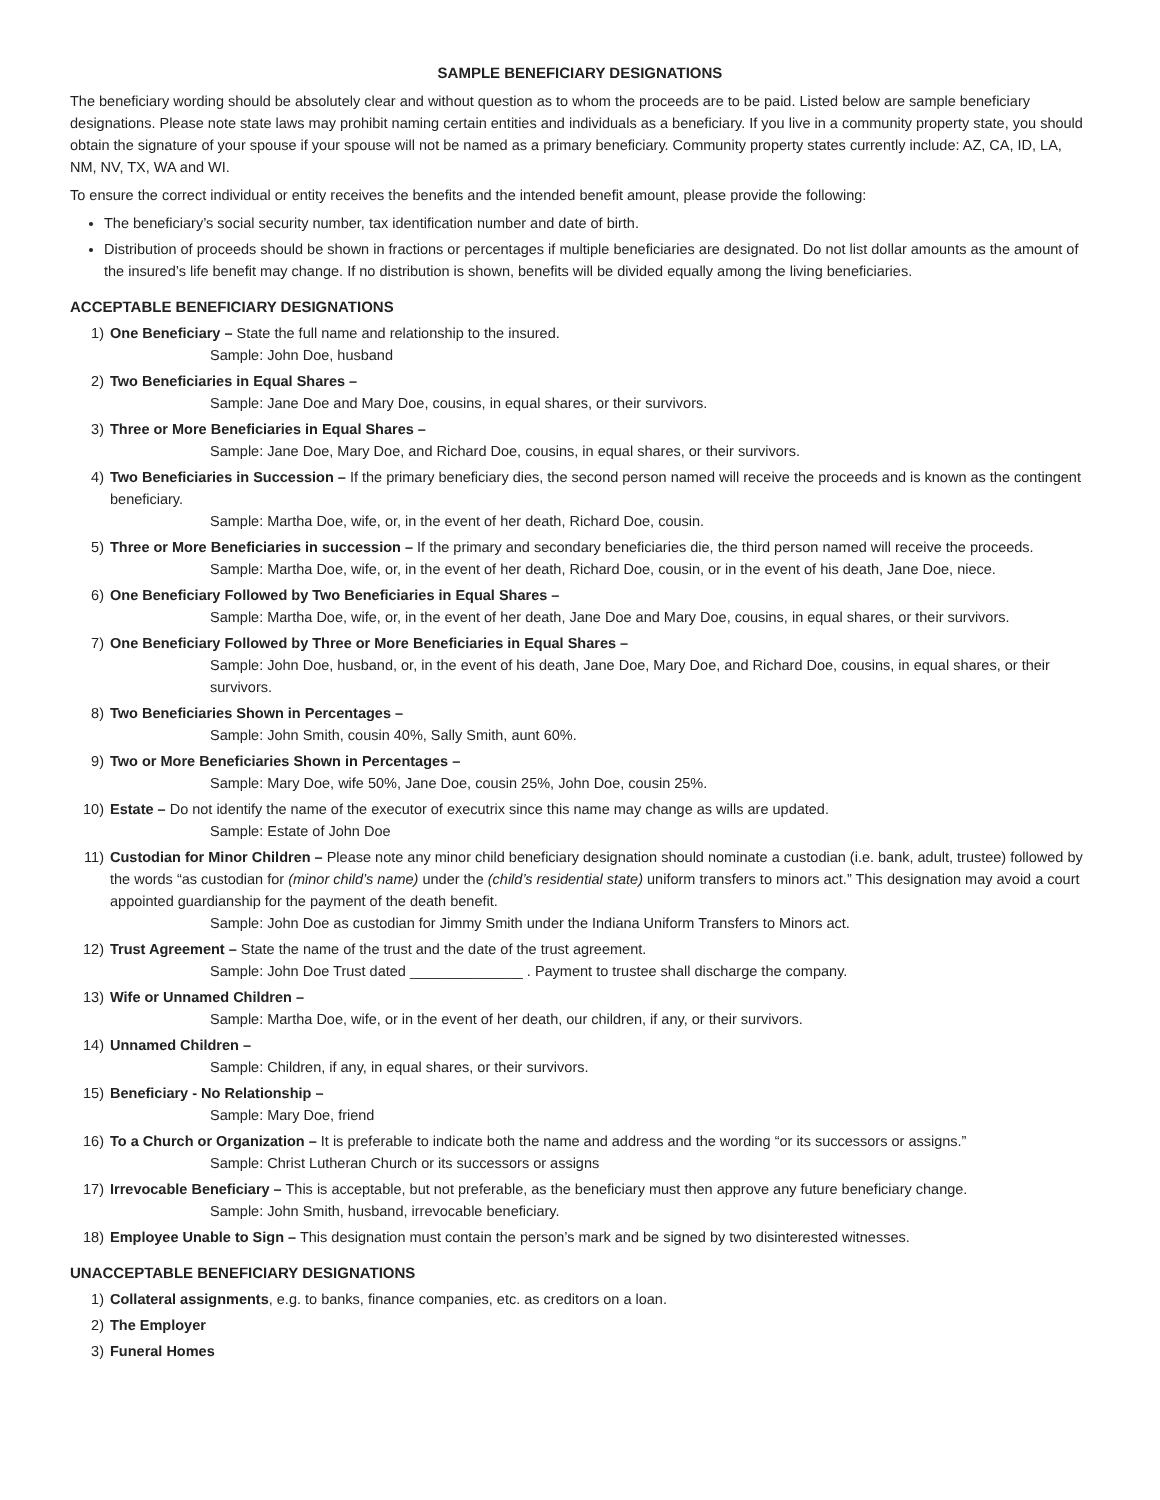SAMPLE BENEFICIARY DESIGNATIONS
The beneficiary wording should be absolutely clear and without question as to whom the proceeds are to be paid. Listed below are sample beneficiary designations. Please note state laws may prohibit naming certain entities and individuals as a beneficiary. If you live in a community property state, you should obtain the signature of your spouse if your spouse will not be named as a primary beneficiary. Community property states currently include: AZ, CA, ID, LA, NM, NV, TX, WA and WI.
To ensure the correct individual or entity receives the benefits and the intended benefit amount, please provide the following:
The beneficiary’s social security number, tax identification number and date of birth.
Distribution of proceeds should be shown in fractions or percentages if multiple beneficiaries are designated. Do not list dollar amounts as the amount of the insured’s life benefit may change. If no distribution is shown, benefits will be divided equally among the living beneficiaries.
ACCEPTABLE BENEFICIARY DESIGNATIONS
1) One Beneficiary – State the full name and relationship to the insured.
Sample: John Doe, husband
2) Two Beneficiaries in Equal Shares –
Sample: Jane Doe and Mary Doe, cousins, in equal shares, or their survivors.
3) Three or More Beneficiaries in Equal Shares –
Sample: Jane Doe, Mary Doe, and Richard Doe, cousins, in equal shares, or their survivors.
4) Two Beneficiaries in Succession – If the primary beneficiary dies, the second person named will receive the proceeds and is known as the contingent beneficiary.
Sample: Martha Doe, wife, or, in the event of her death, Richard Doe, cousin.
5) Three or More Beneficiaries in succession – If the primary and secondary beneficiaries die, the third person named will receive the proceeds.
Sample: Martha Doe, wife, or, in the event of her death, Richard Doe, cousin, or in the event of his death, Jane Doe, niece.
6) One Beneficiary Followed by Two Beneficiaries in Equal Shares –
Sample: Martha Doe, wife, or, in the event of her death, Jane Doe and Mary Doe, cousins, in equal shares, or their survivors.
7) One Beneficiary Followed by Three or More Beneficiaries in Equal Shares –
Sample: John Doe, husband, or, in the event of his death, Jane Doe, Mary Doe, and Richard Doe, cousins, in equal shares, or their survivors.
8) Two Beneficiaries Shown in Percentages –
Sample: John Smith, cousin 40%, Sally Smith, aunt 60%.
9) Two or More Beneficiaries Shown in Percentages –
Sample: Mary Doe, wife 50%, Jane Doe, cousin 25%, John Doe, cousin 25%.
10) Estate – Do not identify the name of the executor of executrix since this name may change as wills are updated.
Sample: Estate of John Doe
11) Custodian for Minor Children – Please note any minor child beneficiary designation should nominate a custodian (i.e. bank, adult, trustee) followed by the words “as custodian for (minor child’s name) under the (child’s residential state) uniform transfers to minors act.” This designation may avoid a court appointed guardianship for the payment of the death benefit.
Sample: John Doe as custodian for Jimmy Smith under the Indiana Uniform Transfers to Minors act.
12) Trust Agreement – State the name of the trust and the date of the trust agreement.
Sample: John Doe Trust dated ______________ . Payment to trustee shall discharge the company.
13) Wife or Unnamed Children –
Sample: Martha Doe, wife, or in the event of her death, our children, if any, or their survivors.
14) Unnamed Children –
Sample: Children, if any, in equal shares, or their survivors.
15) Beneficiary - No Relationship –
Sample: Mary Doe, friend
16) To a Church or Organization – It is preferable to indicate both the name and address and the wording “or its successors or assigns.”
Sample: Christ Lutheran Church or its successors or assigns
17) Irrevocable Beneficiary – This is acceptable, but not preferable, as the beneficiary must then approve any future beneficiary change.
Sample: John Smith, husband, irrevocable beneficiary.
18) Employee Unable to Sign – This designation must contain the person’s mark and be signed by two disinterested witnesses.
UNACCEPTABLE BENEFICIARY DESIGNATIONS
1) Collateral assignments, e.g. to banks, finance companies, etc. as creditors on a loan.
2) The Employer
3) Funeral Homes